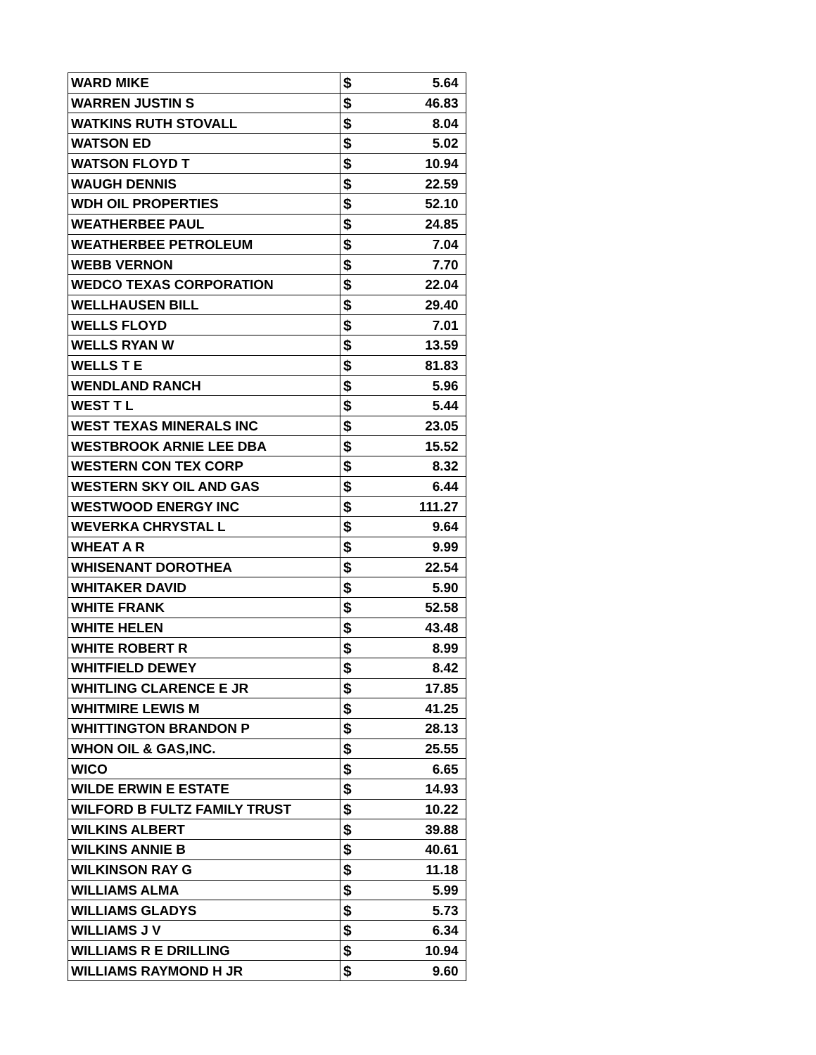| WARD MIKE | $ | 5.64 |
| WARREN JUSTIN S | $ | 46.83 |
| WATKINS RUTH STOVALL | $ | 8.04 |
| WATSON ED | $ | 5.02 |
| WATSON FLOYD T | $ | 10.94 |
| WAUGH DENNIS | $ | 22.59 |
| WDH OIL PROPERTIES | $ | 52.10 |
| WEATHERBEE PAUL | $ | 24.85 |
| WEATHERBEE PETROLEUM | $ | 7.04 |
| WEBB VERNON | $ | 7.70 |
| WEDCO TEXAS CORPORATION | $ | 22.04 |
| WELLHAUSEN BILL | $ | 29.40 |
| WELLS FLOYD | $ | 7.01 |
| WELLS RYAN W | $ | 13.59 |
| WELLS T E | $ | 81.83 |
| WENDLAND RANCH | $ | 5.96 |
| WEST T L | $ | 5.44 |
| WEST TEXAS MINERALS INC | $ | 23.05 |
| WESTBROOK ARNIE LEE DBA | $ | 15.52 |
| WESTERN CON TEX CORP | $ | 8.32 |
| WESTERN SKY OIL AND GAS | $ | 6.44 |
| WESTWOOD ENERGY INC | $ | 111.27 |
| WEVERKA CHRYSTAL L | $ | 9.64 |
| WHEAT A R | $ | 9.99 |
| WHISENANT DOROTHEA | $ | 22.54 |
| WHITAKER DAVID | $ | 5.90 |
| WHITE FRANK | $ | 52.58 |
| WHITE HELEN | $ | 43.48 |
| WHITE ROBERT R | $ | 8.99 |
| WHITFIELD DEWEY | $ | 8.42 |
| WHITLING CLARENCE E JR | $ | 17.85 |
| WHITMIRE LEWIS M | $ | 41.25 |
| WHITTINGTON BRANDON P | $ | 28.13 |
| WHON OIL & GAS,INC. | $ | 25.55 |
| WICO | $ | 6.65 |
| WILDE ERWIN E ESTATE | $ | 14.93 |
| WILFORD B FULTZ FAMILY TRUST | $ | 10.22 |
| WILKINS ALBERT | $ | 39.88 |
| WILKINS ANNIE B | $ | 40.61 |
| WILKINSON RAY G | $ | 11.18 |
| WILLIAMS ALMA | $ | 5.99 |
| WILLIAMS GLADYS | $ | 5.73 |
| WILLIAMS J V | $ | 6.34 |
| WILLIAMS R E DRILLING | $ | 10.94 |
| WILLIAMS RAYMOND H JR | $ | 9.60 |